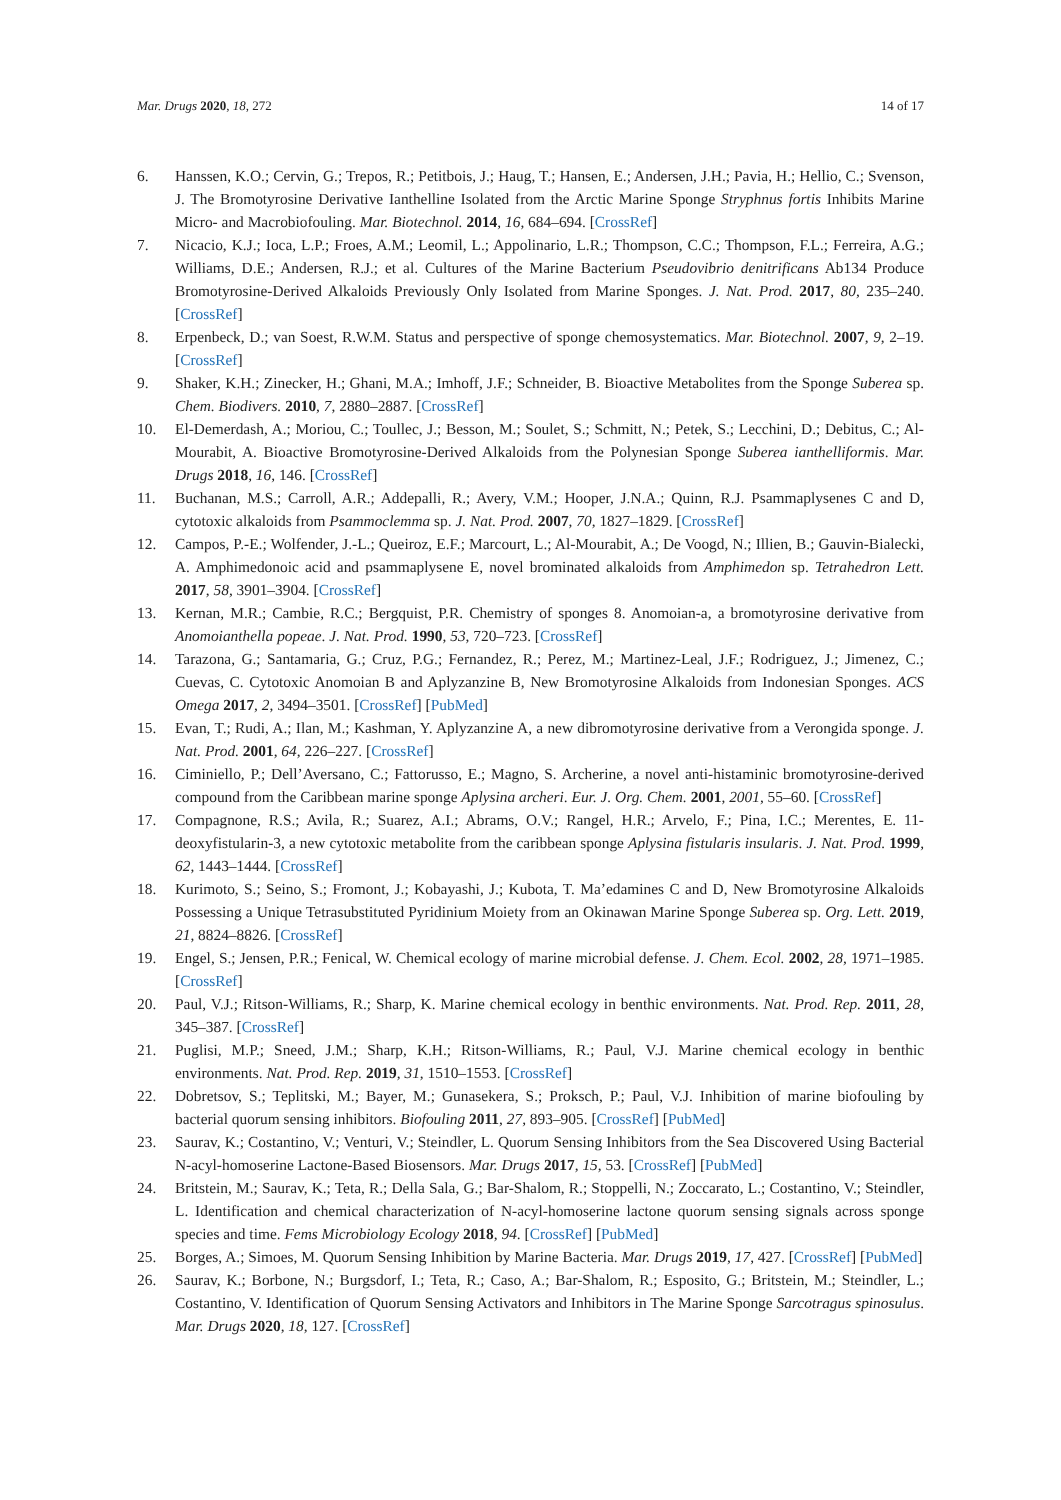Mar. Drugs 2020, 18, 272 14 of 17
6. Hanssen, K.O.; Cervin, G.; Trepos, R.; Petitbois, J.; Haug, T.; Hansen, E.; Andersen, J.H.; Pavia, H.; Hellio, C.; Svenson, J. The Bromotyrosine Derivative Ianthelline Isolated from the Arctic Marine Sponge Stryphnus fortis Inhibits Marine Micro- and Macrobiofouling. Mar. Biotechnol. 2014, 16, 684–694. [CrossRef]
7. Nicacio, K.J.; Ioca, L.P.; Froes, A.M.; Leomil, L.; Appolinario, L.R.; Thompson, C.C.; Thompson, F.L.; Ferreira, A.G.; Williams, D.E.; Andersen, R.J.; et al. Cultures of the Marine Bacterium Pseudovibrio denitrificans Ab134 Produce Bromotyrosine-Derived Alkaloids Previously Only Isolated from Marine Sponges. J. Nat. Prod. 2017, 80, 235–240. [CrossRef]
8. Erpenbeck, D.; van Soest, R.W.M. Status and perspective of sponge chemosystematics. Mar. Biotechnol. 2007, 9, 2–19. [CrossRef]
9. Shaker, K.H.; Zinecker, H.; Ghani, M.A.; Imhoff, J.F.; Schneider, B. Bioactive Metabolites from the Sponge Suberea sp. Chem. Biodivers. 2010, 7, 2880–2887. [CrossRef]
10. El-Demerdash, A.; Moriou, C.; Toullec, J.; Besson, M.; Soulet, S.; Schmitt, N.; Petek, S.; Lecchini, D.; Debitus, C.; Al-Mourabit, A. Bioactive Bromotyrosine-Derived Alkaloids from the Polynesian Sponge Suberea ianthelliformis. Mar. Drugs 2018, 16, 146. [CrossRef]
11. Buchanan, M.S.; Carroll, A.R.; Addepalli, R.; Avery, V.M.; Hooper, J.N.A.; Quinn, R.J. Psammaplysenes C and D, cytotoxic alkaloids from Psammoclemma sp. J. Nat. Prod. 2007, 70, 1827–1829. [CrossRef]
12. Campos, P.-E.; Wolfender, J.-L.; Queiroz, E.F.; Marcourt, L.; Al-Mourabit, A.; De Voogd, N.; Illien, B.; Gauvin-Bialecki, A. Amphimedonoic acid and psammaplysene E, novel brominated alkaloids from Amphimedon sp. Tetrahedron Lett. 2017, 58, 3901–3904. [CrossRef]
13. Kernan, M.R.; Cambie, R.C.; Bergquist, P.R. Chemistry of sponges 8. Anomoian-a, a bromotyrosine derivative from Anomoianthella popeae. J. Nat. Prod. 1990, 53, 720–723. [CrossRef]
14. Tarazona, G.; Santamaria, G.; Cruz, P.G.; Fernandez, R.; Perez, M.; Martinez-Leal, J.F.; Rodriguez, J.; Jimenez, C.; Cuevas, C. Cytotoxic Anomoian B and Aplyzanzine B, New Bromotyrosine Alkaloids from Indonesian Sponges. ACS Omega 2017, 2, 3494–3501. [CrossRef] [PubMed]
15. Evan, T.; Rudi, A.; Ilan, M.; Kashman, Y. Aplyzanzine A, a new dibromotyrosine derivative from a Verongida sponge. J. Nat. Prod. 2001, 64, 226–227. [CrossRef]
16. Ciminiello, P.; Dell’Aversano, C.; Fattorusso, E.; Magno, S. Archerine, a novel anti-histaminic bromotyrosine-derived compound from the Caribbean marine sponge Aplysina archeri. Eur. J. Org. Chem. 2001, 2001, 55–60. [CrossRef]
17. Compagnone, R.S.; Avila, R.; Suarez, A.I.; Abrams, O.V.; Rangel, H.R.; Arvelo, F.; Pina, I.C.; Merentes, E. 11-deoxyfistularin-3, a new cytotoxic metabolite from the caribbean sponge Aplysina fistularis insularis. J. Nat. Prod. 1999, 62, 1443–1444. [CrossRef]
18. Kurimoto, S.; Seino, S.; Fromont, J.; Kobayashi, J.; Kubota, T. Ma’edamines C and D, New Bromotyrosine Alkaloids Possessing a Unique Tetrasubstituted Pyridinium Moiety from an Okinawan Marine Sponge Suberea sp. Org. Lett. 2019, 21, 8824–8826. [CrossRef]
19. Engel, S.; Jensen, P.R.; Fenical, W. Chemical ecology of marine microbial defense. J. Chem. Ecol. 2002, 28, 1971–1985. [CrossRef]
20. Paul, V.J.; Ritson-Williams, R.; Sharp, K. Marine chemical ecology in benthic environments. Nat. Prod. Rep. 2011, 28, 345–387. [CrossRef]
21. Puglisi, M.P.; Sneed, J.M.; Sharp, K.H.; Ritson-Williams, R.; Paul, V.J. Marine chemical ecology in benthic environments. Nat. Prod. Rep. 2019, 31, 1510–1553. [CrossRef]
22. Dobretsov, S.; Teplitski, M.; Bayer, M.; Gunasekera, S.; Proksch, P.; Paul, V.J. Inhibition of marine biofouling by bacterial quorum sensing inhibitors. Biofouling 2011, 27, 893–905. [CrossRef] [PubMed]
23. Saurav, K.; Costantino, V.; Venturi, V.; Steindler, L. Quorum Sensing Inhibitors from the Sea Discovered Using Bacterial N-acyl-homoserine Lactone-Based Biosensors. Mar. Drugs 2017, 15, 53. [CrossRef] [PubMed]
24. Britstein, M.; Saurav, K.; Teta, R.; Della Sala, G.; Bar-Shalom, R.; Stoppelli, N.; Zoccarato, L.; Costantino, V.; Steindler, L. Identification and chemical characterization of N-acyl-homoserine lactone quorum sensing signals across sponge species and time. Fems Microbiology Ecology 2018, 94. [CrossRef] [PubMed]
25. Borges, A.; Simoes, M. Quorum Sensing Inhibition by Marine Bacteria. Mar. Drugs 2019, 17, 427. [CrossRef] [PubMed]
26. Saurav, K.; Borbone, N.; Burgsdorf, I.; Teta, R.; Caso, A.; Bar-Shalom, R.; Esposito, G.; Britstein, M.; Steindler, L.; Costantino, V. Identification of Quorum Sensing Activators and Inhibitors in The Marine Sponge Sarcotragus spinosulus. Mar. Drugs 2020, 18, 127. [CrossRef]